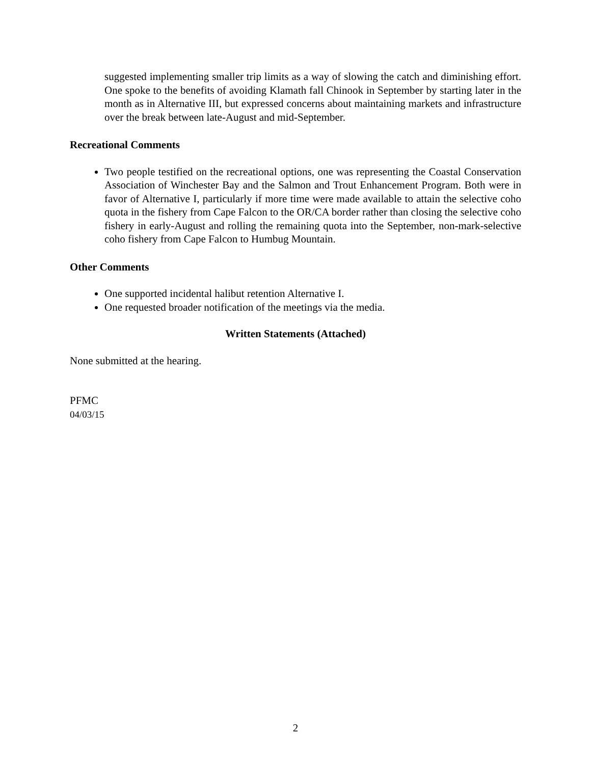suggested implementing smaller trip limits as a way of slowing the catch and diminishing effort. One spoke to the benefits of avoiding Klamath fall Chinook in September by starting later in the month as in Alternative III, but expressed concerns about maintaining markets and infrastructure over the break between late-August and mid-September.
Recreational Comments
Two people testified on the recreational options, one was representing the Coastal Conservation Association of Winchester Bay and the Salmon and Trout Enhancement Program. Both were in favor of Alternative I, particularly if more time were made available to attain the selective coho quota in the fishery from Cape Falcon to the OR/CA border rather than closing the selective coho fishery in early-August and rolling the remaining quota into the September, non-mark-selective coho fishery from Cape Falcon to Humbug Mountain.
Other Comments
One supported incidental halibut retention Alternative I.
One requested broader notification of the meetings via the media.
Written Statements (Attached)
None submitted at the hearing.
PFMC
04/03/15
2